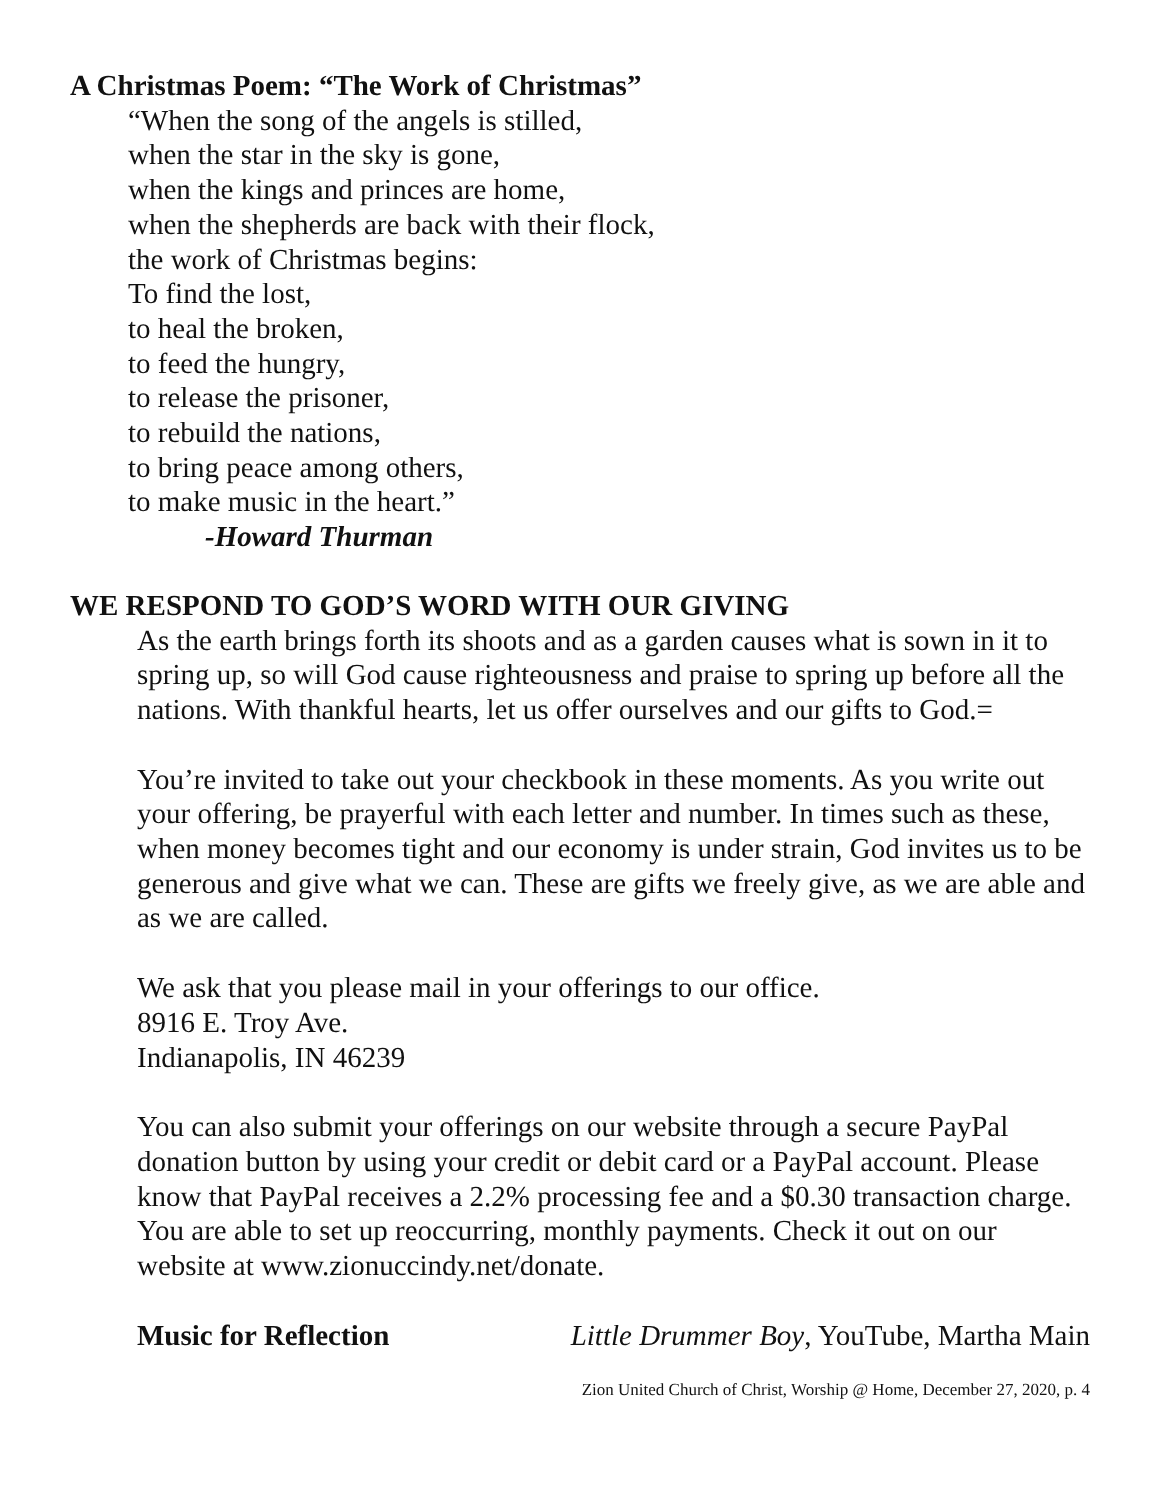A Christmas Poem: “The Work of Christmas”
“When the song of the angels is stilled,
when the star in the sky is gone,
when the kings and princes are home,
when the shepherds are back with their flock,
the work of Christmas begins:
To find the lost,
to heal the broken,
to feed the hungry,
to release the prisoner,
to rebuild the nations,
to bring peace among others,
to make music in the heart.”
-Howard Thurman
WE RESPOND TO GOD’S WORD WITH OUR GIVING
As the earth brings forth its shoots and as a garden causes what is sown in it to spring up, so will God cause righteousness and praise to spring up before all the nations. With thankful hearts, let us offer ourselves and our gifts to God.=
You’re invited to take out your checkbook in these moments. As you write out your offering, be prayerful with each letter and number. In times such as these, when money becomes tight and our economy is under strain, God invites us to be generous and give what we can. These are gifts we freely give, as we are able and as we are called.
We ask that you please mail in your offerings to our office.
8916 E. Troy Ave.
Indianapolis, IN 46239
You can also submit your offerings on our website through a secure PayPal donation button by using your credit or debit card or a PayPal account. Please know that PayPal receives a 2.2% processing fee and a $0.30 transaction charge. You are able to set up reoccurring, monthly payments. Check it out on our website at www.zionuccindy.net/donate.
Music for Reflection Little Drummer Boy, YouTube, Martha Main
Zion United Church of Christ, Worship @ Home, December 27, 2020, p. 4